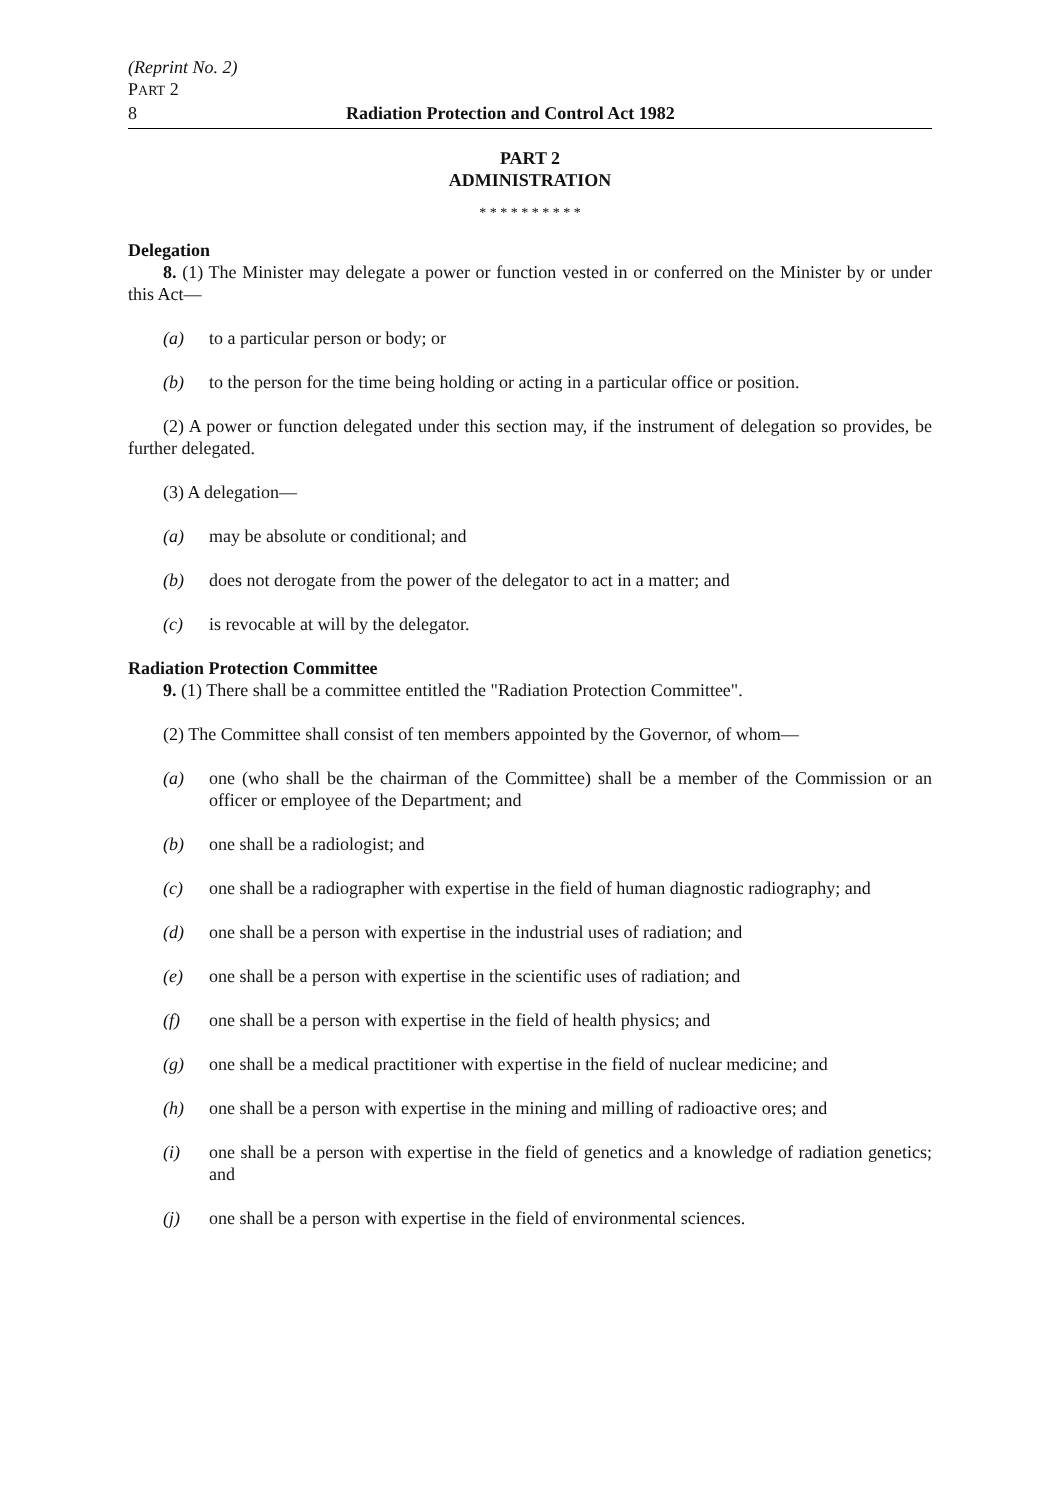(Reprint No. 2)
PART 2
8 Radiation Protection and Control Act 1982
PART 2
ADMINISTRATION
* * * * * * * * * *
Delegation
8. (1) The Minister may delegate a power or function vested in or conferred on the Minister by or under this Act—
(a) to a particular person or body; or
(b) to the person for the time being holding or acting in a particular office or position.
(2) A power or function delegated under this section may, if the instrument of delegation so provides, be further delegated.
(3) A delegation—
(a) may be absolute or conditional; and
(b) does not derogate from the power of the delegator to act in a matter; and
(c) is revocable at will by the delegator.
Radiation Protection Committee
9. (1) There shall be a committee entitled the "Radiation Protection Committee".
(2) The Committee shall consist of ten members appointed by the Governor, of whom—
(a) one (who shall be the chairman of the Committee) shall be a member of the Commission or an officer or employee of the Department; and
(b) one shall be a radiologist; and
(c) one shall be a radiographer with expertise in the field of human diagnostic radiography; and
(d) one shall be a person with expertise in the industrial uses of radiation; and
(e) one shall be a person with expertise in the scientific uses of radiation; and
(f) one shall be a person with expertise in the field of health physics; and
(g) one shall be a medical practitioner with expertise in the field of nuclear medicine; and
(h) one shall be a person with expertise in the mining and milling of radioactive ores; and
(i) one shall be a person with expertise in the field of genetics and a knowledge of radiation genetics; and
(j) one shall be a person with expertise in the field of environmental sciences.